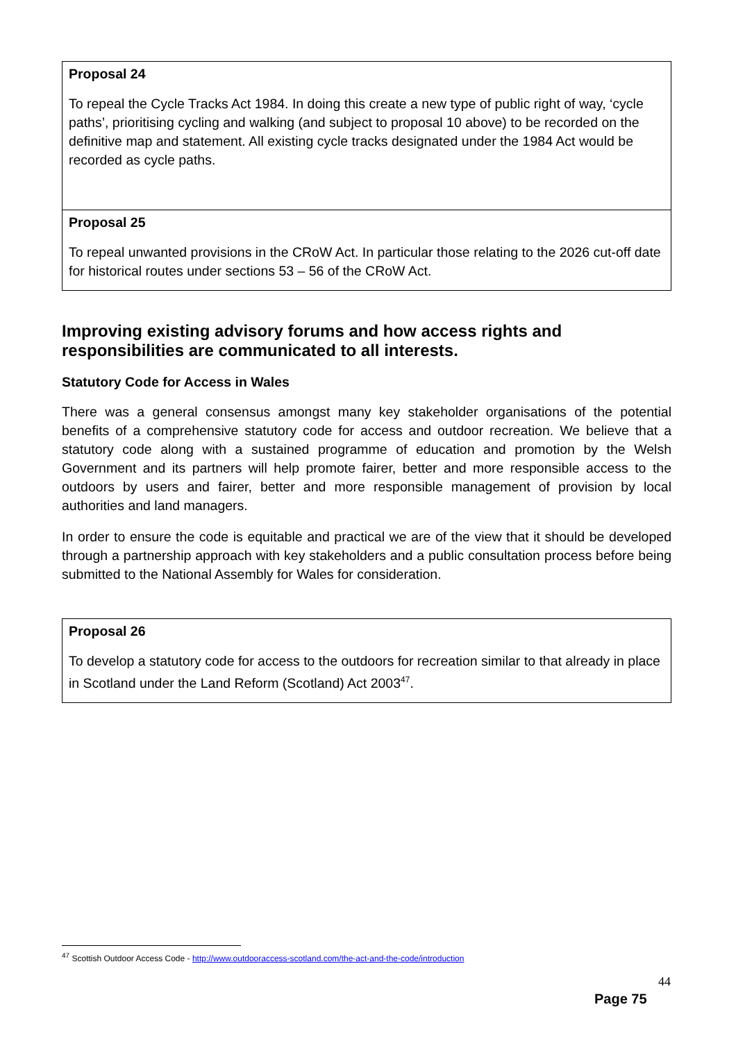Proposal 24
To repeal the Cycle Tracks Act 1984. In doing this create a new type of public right of way, ‘cycle paths’, prioritising cycling and walking (and subject to proposal 10 above) to be recorded on the definitive map and statement. All existing cycle tracks designated under the 1984 Act would be recorded as cycle paths.
Proposal 25
To repeal unwanted provisions in the CRoW Act. In particular those relating to the 2026 cut-off date for historical routes under sections 53 – 56 of the CRoW Act.
Improving existing advisory forums and how access rights and responsibilities are communicated to all interests.
Statutory Code for Access in Wales
There was a general consensus amongst many key stakeholder organisations of the potential benefits of a comprehensive statutory code for access and outdoor recreation. We believe that a statutory code along with a sustained programme of education and promotion by the Welsh Government and its partners will help promote fairer, better and more responsible access to the outdoors by users and fairer, better and more responsible management of provision by local authorities and land managers.
In order to ensure the code is equitable and practical we are of the view that it should be developed through a partnership approach with key stakeholders and a public consultation process before being submitted to the National Assembly for Wales for consideration.
Proposal 26
To develop a statutory code for access to the outdoors for recreation similar to that already in place in Scotland under the Land Reform (Scotland) Act 2003<sup>47</sup>.
<sup>47</sup> Scottish Outdoor Access Code - http://www.outdooraccess-scotland.com/the-act-and-the-code/introduction
44
Page 75